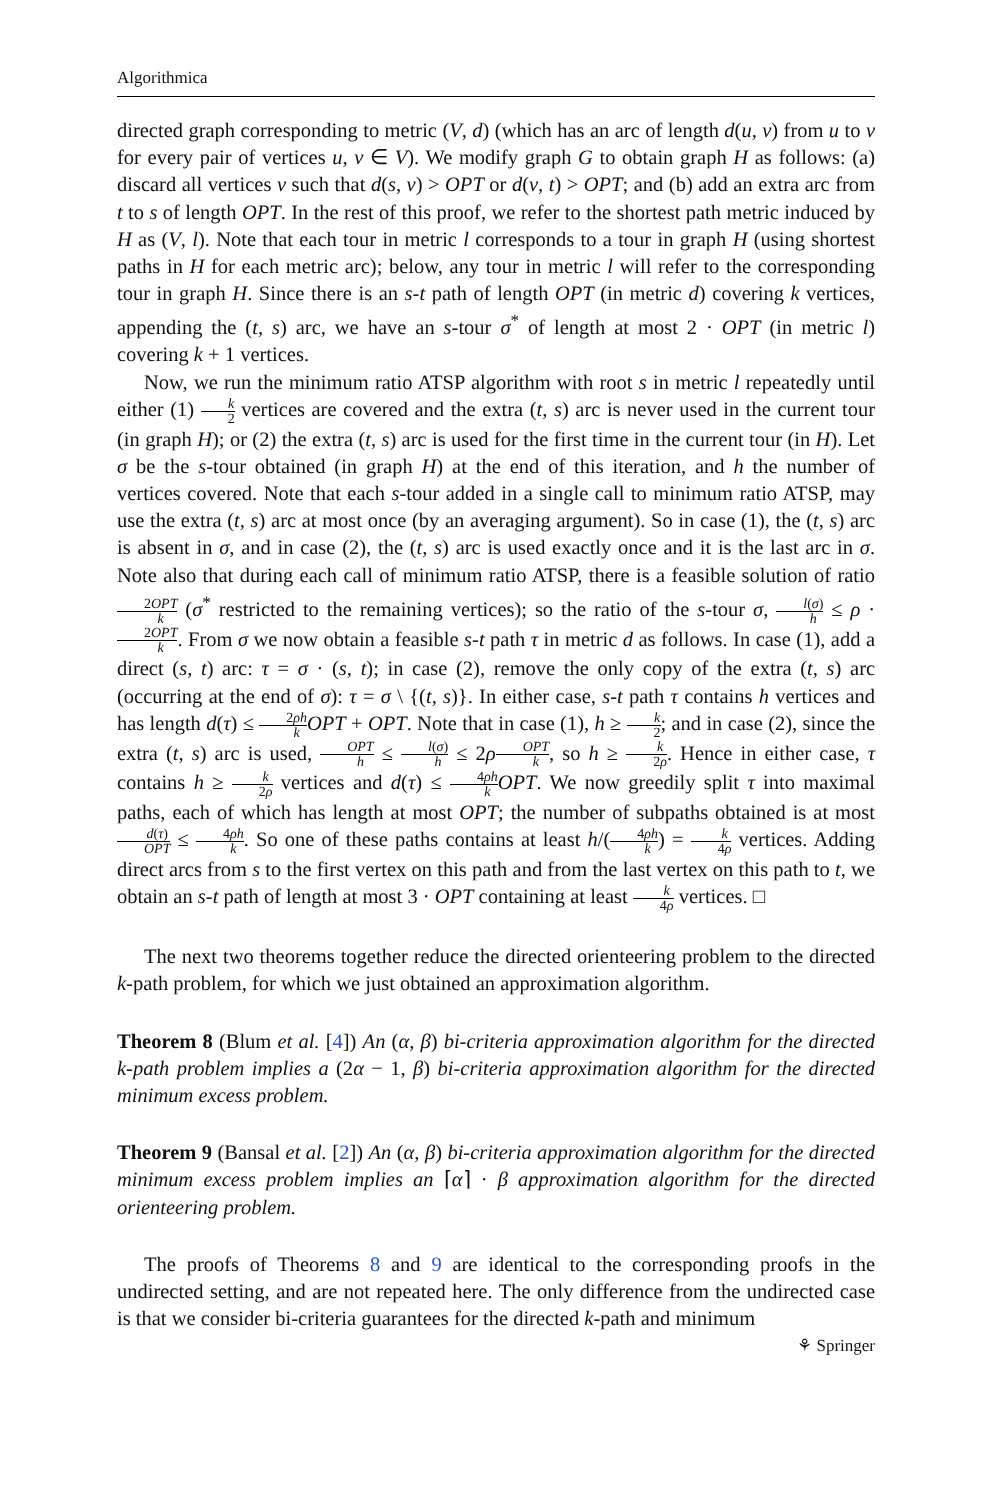Algorithmica
directed graph corresponding to metric (V, d) (which has an arc of length d(u, v) from u to v for every pair of vertices u, v ∈ V). We modify graph G to obtain graph H as follows: (a) discard all vertices v such that d(s, v) > OPT or d(v, t) > OPT; and (b) add an extra arc from t to s of length OPT. In the rest of this proof, we refer to the shortest path metric induced by H as (V, l). Note that each tour in metric l corresponds to a tour in graph H (using shortest paths in H for each metric arc); below, any tour in metric l will refer to the corresponding tour in graph H. Since there is an s-t path of length OPT (in metric d) covering k vertices, appending the (t, s) arc, we have an s-tour σ<sup>*</sup> of length at most 2 · OPT (in metric l) covering k + 1 vertices.
Now, we run the minimum ratio ATSP algorithm with root s in metric l repeatedly until either (1) k 2 vertices are covered and the extra (t, s) arc is never used in the current tour (in graph H); or (2) the extra (t, s) arc is used for the first time in the current tour (in H). Let σ be the s-tour obtained (in graph H) at the end of this iteration, and h the number of vertices covered. Note that each s-tour added in a single call to minimum ratio ATSP, may use the extra (t, s) arc at most once (by an averaging argument). So in case (1), the (t, s) arc is absent in σ, and in case (2), the (t, s) arc is used exactly once and it is the last arc in σ. Note also that during each call of minimum ratio ATSP, there is a feasible solution of ratio 2OPT k (σ<sup>*</sup> restricted to the remaining vertices); so the ratio of the s-tour σ, l(σ) h ≤ ρ · 2OPT k. From σ we now obtain a feasible s-t path τ in metric d as follows. In case (1), add a direct (s, t) arc: τ = σ · (s, t); in case (2), remove the only copy of the extra (t, s) arc (occurring at the end of σ): τ = σ \ {(t, s)}. In either case, s-t path τ contains h vertices and has length d(τ) ≤ 2ρh k OPT + OPT. Note that in case (1), h ≥ k 2; and in case (2), since the extra (t, s) arc is used, OPT h ≤ l(σ) h ≤ 2ρOPT k, so h ≥ k 2ρ. Hence in either case, τ contains h ≥ k 2ρ vertices and d(τ) ≤ 4ρh k OPT. We now greedily split τ into maximal paths, each of which has length at most OPT; the number of subpaths obtained is at most d(τ) OPT ≤ 4ρh k. So one of these paths contains at least h/(4ρh k) = k 4ρ vertices. Adding direct arcs from s to the first vertex on this path and from the last vertex on this path to t, we obtain an s-t path of length at most 3 · OPT containing at least k 4ρ vertices. □
The next two theorems together reduce the directed orienteering problem to the directed k-path problem, for which we just obtained an approximation algorithm.
Theorem 8 (Blum et al. [4]) An (α, β) bi-criteria approximation algorithm for the directed k-path problem implies a (2α − 1, β) bi-criteria approximation algorithm for the directed minimum excess problem.
Theorem 9 (Bansal et al. [2]) An (α, β) bi-criteria approximation algorithm for the directed minimum excess problem implies an ⌈α⌉ · β approximation algorithm for the directed orienteering problem.
The proofs of Theorems 8 and 9 are identical to the corresponding proofs in the undirected setting, and are not repeated here. The only difference from the undirected case is that we consider bi-criteria guarantees for the directed k-path and minimum
⚘ Springer